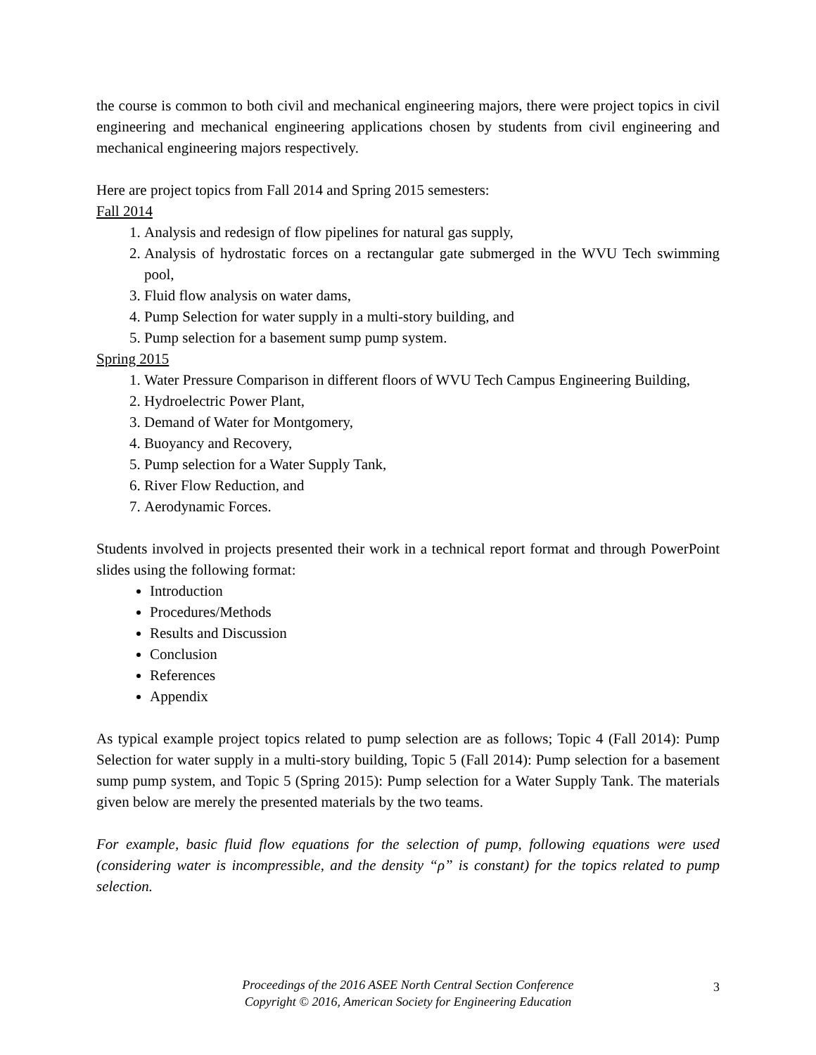the course is common to both civil and mechanical engineering majors, there were project topics in civil engineering and mechanical engineering applications chosen by students from civil engineering and mechanical engineering majors respectively.
Here are project topics from Fall 2014 and Spring 2015 semesters:
Fall 2014
1. Analysis and redesign of flow pipelines for natural gas supply,
2. Analysis of hydrostatic forces on a rectangular gate submerged in the WVU Tech swimming pool,
3. Fluid flow analysis on water dams,
4. Pump Selection for water supply in a multi-story building, and
5. Pump selection for a basement sump pump system.
Spring 2015
1. Water Pressure Comparison in different floors of WVU Tech Campus Engineering Building,
2. Hydroelectric Power Plant,
3. Demand of Water for Montgomery,
4. Buoyancy and Recovery,
5. Pump selection for a Water Supply Tank,
6. River Flow Reduction, and
7. Aerodynamic Forces.
Students involved in projects presented their work in a technical report format and through PowerPoint slides using the following format:
Introduction
Procedures/Methods
Results and Discussion
Conclusion
References
Appendix
As typical example project topics related to pump selection are as follows; Topic 4 (Fall 2014): Pump Selection for water supply in a multi-story building, Topic 5 (Fall 2014): Pump selection for a basement sump pump system, and Topic 5 (Spring 2015): Pump selection for a Water Supply Tank. The materials given below are merely the presented materials by the two teams.
For example, basic fluid flow equations for the selection of pump, following equations were used (considering water is incompressible, and the density “ρ” is constant) for the topics related to pump selection.
Proceedings of the 2016 ASEE North Central Section Conference
Copyright © 2016, American Society for Engineering Education
3